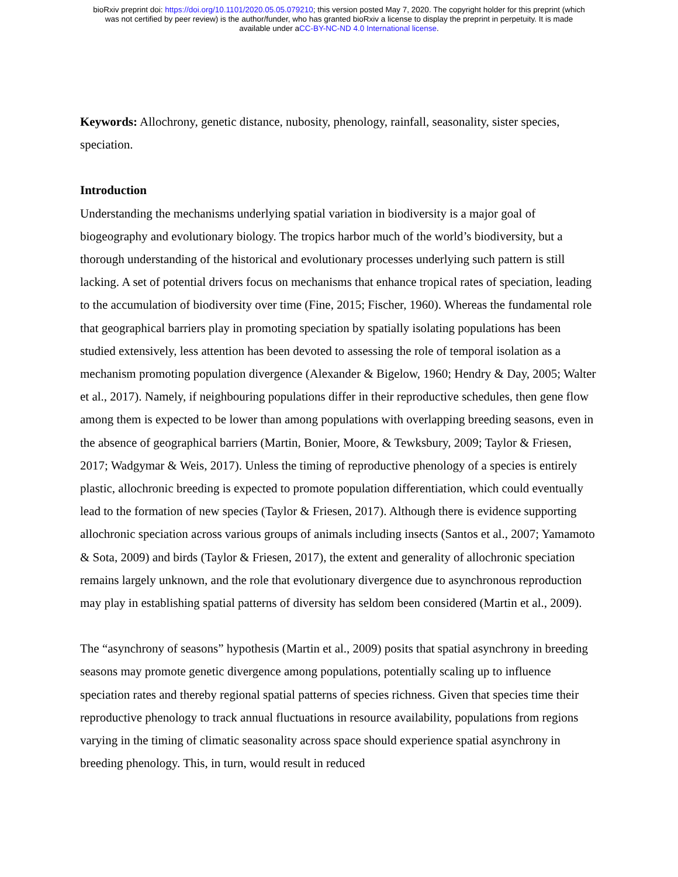bioRxiv preprint doi: https://doi.org/10.1101/2020.05.05.079210; this version posted May 7, 2020. The copyright holder for this preprint (which
was not certified by peer review) is the author/funder, who has granted bioRxiv a license to display the preprint in perpetuity. It is made
available under aCC-BY-NC-ND 4.0 International license.
Keywords: Allochrony, genetic distance, nubosity, phenology, rainfall, seasonality, sister species, speciation.
Introduction
Understanding the mechanisms underlying spatial variation in biodiversity is a major goal of biogeography and evolutionary biology. The tropics harbor much of the world’s biodiversity, but a thorough understanding of the historical and evolutionary processes underlying such pattern is still lacking. A set of potential drivers focus on mechanisms that enhance tropical rates of speciation, leading to the accumulation of biodiversity over time (Fine, 2015; Fischer, 1960). Whereas the fundamental role that geographical barriers play in promoting speciation by spatially isolating populations has been studied extensively, less attention has been devoted to assessing the role of temporal isolation as a mechanism promoting population divergence (Alexander & Bigelow, 1960; Hendry & Day, 2005; Walter et al., 2017). Namely, if neighbouring populations differ in their reproductive schedules, then gene flow among them is expected to be lower than among populations with overlapping breeding seasons, even in the absence of geographical barriers (Martin, Bonier, Moore, & Tewksbury, 2009; Taylor & Friesen, 2017; Wadgymar & Weis, 2017). Unless the timing of reproductive phenology of a species is entirely plastic, allochronic breeding is expected to promote population differentiation, which could eventually lead to the formation of new species (Taylor & Friesen, 2017). Although there is evidence supporting allochronic speciation across various groups of animals including insects (Santos et al., 2007; Yamamoto & Sota, 2009) and birds (Taylor & Friesen, 2017), the extent and generality of allochronic speciation remains largely unknown, and the role that evolutionary divergence due to asynchronous reproduction may play in establishing spatial patterns of diversity has seldom been considered (Martin et al., 2009).
The “asynchrony of seasons” hypothesis (Martin et al., 2009) posits that spatial asynchrony in breeding seasons may promote genetic divergence among populations, potentially scaling up to influence speciation rates and thereby regional spatial patterns of species richness. Given that species time their reproductive phenology to track annual fluctuations in resource availability, populations from regions varying in the timing of climatic seasonality across space should experience spatial asynchrony in breeding phenology. This, in turn, would result in reduced